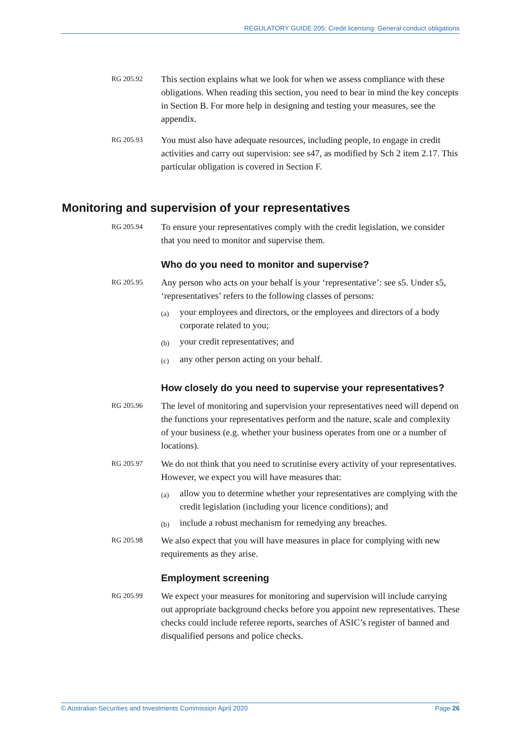REGULATORY GUIDE 205: Credit licensing: General conduct obligations
RG 205.92
This section explains what we look for when we assess compliance with these obligations. When reading this section, you need to bear in mind the key concepts in Section B. For more help in designing and testing your measures, see the appendix.
RG 205.93
You must also have adequate resources, including people, to engage in credit activities and carry out supervision: see s47, as modified by Sch 2 item 2.17. This particular obligation is covered in Section F.
Monitoring and supervision of your representatives
RG 205.94
To ensure your representatives comply with the credit legislation, we consider that you need to monitor and supervise them.
Who do you need to monitor and supervise?
RG 205.95
Any person who acts on your behalf is your ‘representative’: see s5. Under s5, ‘representatives’ refers to the following classes of persons:
(a) your employees and directors, or the employees and directors of a body corporate related to you;
(b) your credit representatives; and
(c) any other person acting on your behalf.
How closely do you need to supervise your representatives?
RG 205.96
The level of monitoring and supervision your representatives need will depend on the functions your representatives perform and the nature, scale and complexity of your business (e.g. whether your business operates from one or a number of locations).
RG 205.97
We do not think that you need to scrutinise every activity of your representatives. However, we expect you will have measures that:
(a) allow you to determine whether your representatives are complying with the credit legislation (including your licence conditions); and
(b) include a robust mechanism for remedying any breaches.
RG 205.98
We also expect that you will have measures in place for complying with new requirements as they arise.
Employment screening
RG 205.99
We expect your measures for monitoring and supervision will include carrying out appropriate background checks before you appoint new representatives. These checks could include referee reports, searches of ASIC’s register of banned and disqualified persons and police checks.
© Australian Securities and Investments Commission April 2020 Page 26